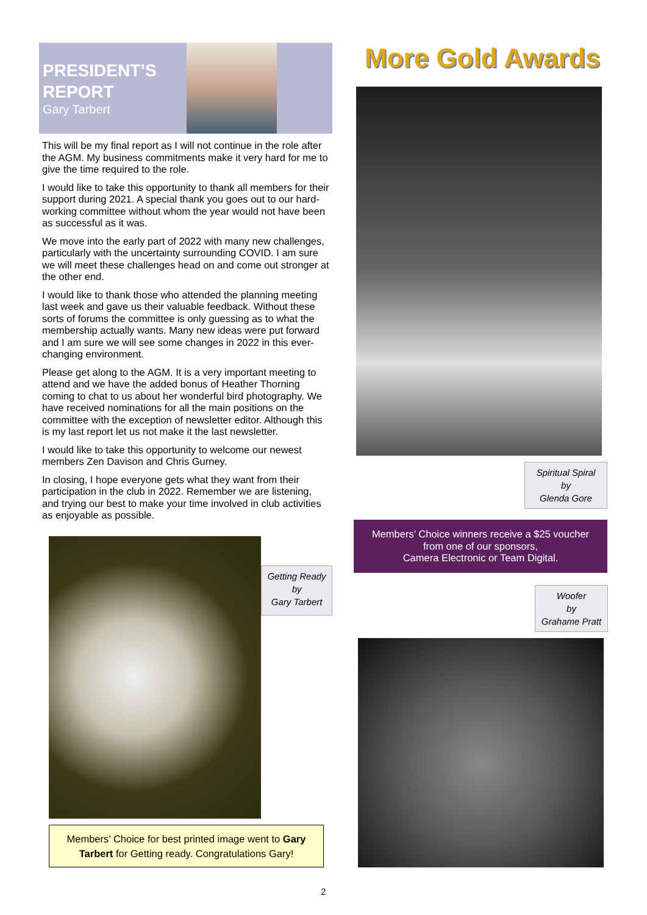PRESIDENT’S REPORT
Gary Tarbert
This will be my final report as I will not continue in the role after the AGM. My business commitments make it very hard for me to give the time required to the role.
I would like to take this opportunity to thank all members for their support during 2021. A special thank you goes out to our hard-working committee without whom the year would not have been as successful as it was.
We move into the early part of 2022 with many new challenges, particularly with the uncertainty surrounding COVID. I am sure we will meet these challenges head on and come out stronger at the other end.
I would like to thank those who attended the planning meeting last week and gave us their valuable feedback. Without these sorts of forums the committee is only guessing as to what the membership actually wants. Many new ideas were put forward and I am sure we will see some changes in 2022 in this ever-changing environment.
Please get along to the AGM. It is a very important meeting to attend and we have the added bonus of Heather Thorning coming to chat to us about her wonderful bird photography. We have received nominations for all the main positions on the committee with the exception of newsletter editor. Although this is my last report let us not make it the last newsletter.
I would like to take this opportunity to welcome our newest members Zen Davison and Chris Gurney.
In closing, I hope everyone gets what they want from their participation in the club in 2022. Remember we are listening, and trying our best to make your time involved in club activities as enjoyable as possible.
Getting Ready
by
Gary Tarbert
Members’ Choice for best printed image went to Gary Tarbert for Getting ready. Congratulations Gary!
More Gold Awards
Spiritual Spiral
by
Glenda Gore
Members’ Choice winners receive a $25 voucher from one of our sponsors,
Camera Electronic or Team Digital.
Woofer
by
Grahame Pratt
2